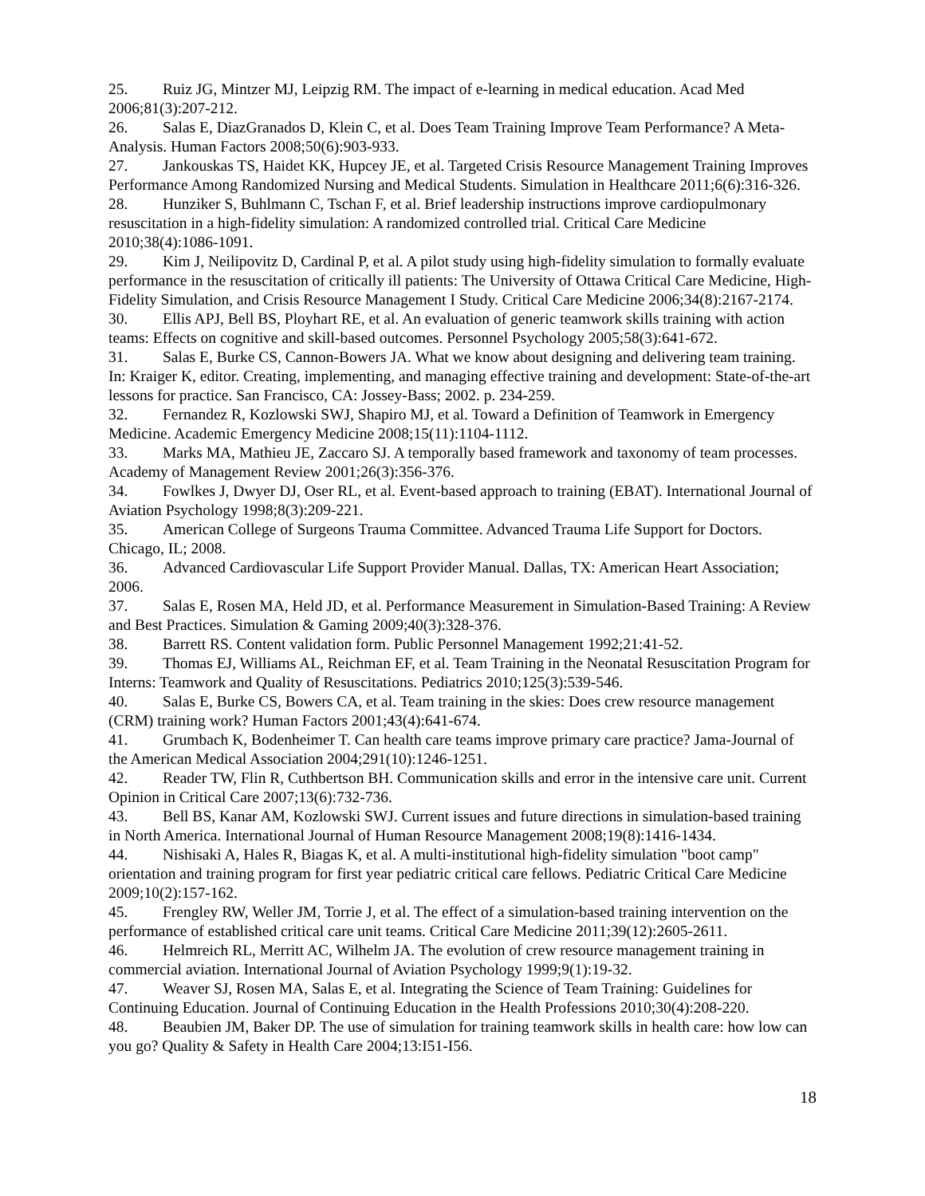25. Ruiz JG, Mintzer MJ, Leipzig RM. The impact of e-learning in medical education. Acad Med 2006;81(3):207-212.
26. Salas E, DiazGranados D, Klein C, et al. Does Team Training Improve Team Performance? A Meta-Analysis. Human Factors 2008;50(6):903-933.
27. Jankouskas TS, Haidet KK, Hupcey JE, et al. Targeted Crisis Resource Management Training Improves Performance Among Randomized Nursing and Medical Students. Simulation in Healthcare 2011;6(6):316-326.
28. Hunziker S, Buhlmann C, Tschan F, et al. Brief leadership instructions improve cardiopulmonary resuscitation in a high-fidelity simulation: A randomized controlled trial. Critical Care Medicine 2010;38(4):1086-1091.
29. Kim J, Neilipovitz D, Cardinal P, et al. A pilot study using high-fidelity simulation to formally evaluate performance in the resuscitation of critically ill patients: The University of Ottawa Critical Care Medicine, High-Fidelity Simulation, and Crisis Resource Management I Study. Critical Care Medicine 2006;34(8):2167-2174.
30. Ellis APJ, Bell BS, Ployhart RE, et al. An evaluation of generic teamwork skills training with action teams: Effects on cognitive and skill-based outcomes. Personnel Psychology 2005;58(3):641-672.
31. Salas E, Burke CS, Cannon-Bowers JA. What we know about designing and delivering team training. In: Kraiger K, editor. Creating, implementing, and managing effective training and development: State-of-the-art lessons for practice. San Francisco, CA: Jossey-Bass; 2002. p. 234-259.
32. Fernandez R, Kozlowski SWJ, Shapiro MJ, et al. Toward a Definition of Teamwork in Emergency Medicine. Academic Emergency Medicine 2008;15(11):1104-1112.
33. Marks MA, Mathieu JE, Zaccaro SJ. A temporally based framework and taxonomy of team processes. Academy of Management Review 2001;26(3):356-376.
34. Fowlkes J, Dwyer DJ, Oser RL, et al. Event-based approach to training (EBAT). International Journal of Aviation Psychology 1998;8(3):209-221.
35. American College of Surgeons Trauma Committee. Advanced Trauma Life Support for Doctors. Chicago, IL; 2008.
36. Advanced Cardiovascular Life Support Provider Manual. Dallas, TX: American Heart Association; 2006.
37. Salas E, Rosen MA, Held JD, et al. Performance Measurement in Simulation-Based Training: A Review and Best Practices. Simulation & Gaming 2009;40(3):328-376.
38. Barrett RS. Content validation form. Public Personnel Management 1992;21:41-52.
39. Thomas EJ, Williams AL, Reichman EF, et al. Team Training in the Neonatal Resuscitation Program for Interns: Teamwork and Quality of Resuscitations. Pediatrics 2010;125(3):539-546.
40. Salas E, Burke CS, Bowers CA, et al. Team training in the skies: Does crew resource management (CRM) training work? Human Factors 2001;43(4):641-674.
41. Grumbach K, Bodenheimer T. Can health care teams improve primary care practice? Jama-Journal of the American Medical Association 2004;291(10):1246-1251.
42. Reader TW, Flin R, Cuthbertson BH. Communication skills and error in the intensive care unit. Current Opinion in Critical Care 2007;13(6):732-736.
43. Bell BS, Kanar AM, Kozlowski SWJ. Current issues and future directions in simulation-based training in North America. International Journal of Human Resource Management 2008;19(8):1416-1434.
44. Nishisaki A, Hales R, Biagas K, et al. A multi-institutional high-fidelity simulation "boot camp" orientation and training program for first year pediatric critical care fellows. Pediatric Critical Care Medicine 2009;10(2):157-162.
45. Frengley RW, Weller JM, Torrie J, et al. The effect of a simulation-based training intervention on the performance of established critical care unit teams. Critical Care Medicine 2011;39(12):2605-2611.
46. Helmreich RL, Merritt AC, Wilhelm JA. The evolution of crew resource management training in commercial aviation. International Journal of Aviation Psychology 1999;9(1):19-32.
47. Weaver SJ, Rosen MA, Salas E, et al. Integrating the Science of Team Training: Guidelines for Continuing Education. Journal of Continuing Education in the Health Professions 2010;30(4):208-220.
48. Beaubien JM, Baker DP. The use of simulation for training teamwork skills in health care: how low can you go? Quality & Safety in Health Care 2004;13:I51-I56.
18